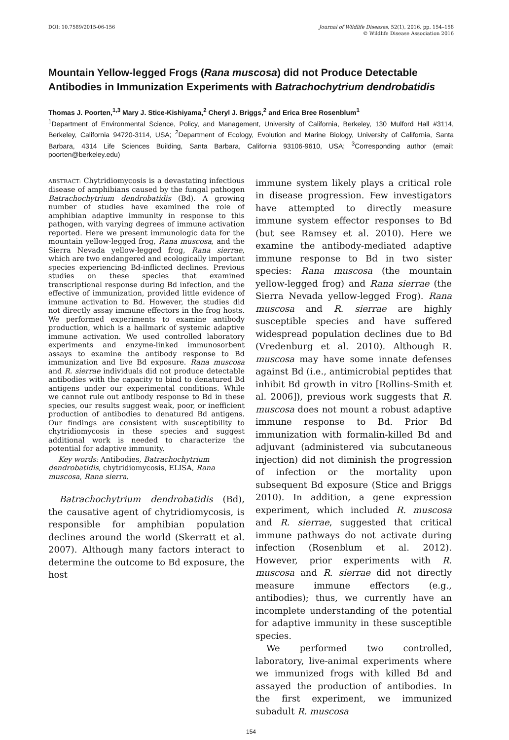DOI: 10.7589/2015-06-156 Journal of Wildlife Diseases, 52(1), 2016, pp. 154–158
© Wildlife Disease Association 2016
Mountain Yellow-legged Frogs (Rana muscosa) did not Produce Detectable Antibodies in Immunization Experiments with Batrachochytrium dendrobatidis
Thomas J. Poorten,<sup>1,3</sup> Mary J. Stice-Kishiyama,<sup>2</sup> Cheryl J. Briggs,<sup>2</sup> and Erica Bree Rosenblum<sup>1</sup>
<sup>1</sup> Department of Environmental Science, Policy, and Management, University of California, Berkeley, 130 Mulford Hall #3114, Berkeley, California 94720-3114, USA; <sup>2</sup>Department of Ecology, Evolution and Marine Biology, University of California, Santa Barbara, 4314 Life Sciences Building, Santa Barbara, California 93106-9610, USA; <sup>3</sup>Corresponding author (email: poorten@berkeley.edu)
ABSTRACT: Chytridiomycosis is a devastating infectious disease of amphibians caused by the fungal pathogen Batrachochytrium dendrobatidis (Bd). A growing number of studies have examined the role of amphibian adaptive immunity in response to this pathogen, with varying degrees of immune activation reported. Here we present immunologic data for the mountain yellow-legged frog, Rana muscosa, and the Sierra Nevada yellow-legged frog, Rana sierrae, which are two endangered and ecologically important species experiencing Bd-inflicted declines. Previous studies on these species that examined transcriptional response during Bd infection, and the effective of immunization, provided little evidence of immune activation to Bd. However, the studies did not directly assay immune effectors in the frog hosts. We performed experiments to examine antibody production, which is a hallmark of systemic adaptive immune activation. We used controlled laboratory experiments and enzyme-linked immunosorbent assays to examine the antibody response to Bd immunization and live Bd exposure. Rana muscosa and R. sierrae individuals did not produce detectable antibodies with the capacity to bind to denatured Bd antigens under our experimental conditions. While we cannot rule out antibody response to Bd in these species, our results suggest weak, poor, or inefficient production of antibodies to denatured Bd antigens. Our findings are consistent with susceptibility to chytridiomycosis in these species and suggest additional work is needed to characterize the potential for adaptive immunity.
Key words: Antibodies, Batrachochytrium dendrobatidis, chytridiomycosis, ELISA, Rana muscosa, Rana sierra.
Batrachochytrium dendrobatidis (Bd), the causative agent of chytridiomycosis, is responsible for amphibian population declines around the world (Skerratt et al. 2007). Although many factors interact to determine the outcome to Bd exposure, the host
immune system likely plays a critical role in disease progression. Few investigators have attempted to directly measure immune system effector responses to Bd (but see Ramsey et al. 2010). Here we examine the antibody-mediated adaptive immune response to Bd in two sister species: Rana muscosa (the mountain yellow-legged frog) and Rana sierrae (the Sierra Nevada yellow-legged Frog). Rana muscosa and R. sierrae are highly susceptible species and have suffered widespread population declines due to Bd (Vredenburg et al. 2010). Although R. muscosa may have some innate defenses against Bd (i.e., antimicrobial peptides that inhibit Bd growth in vitro [Rollins-Smith et al. 2006]), previous work suggests that R. muscosa does not mount a robust adaptive immune response to Bd. Prior Bd immunization with formalin-killed Bd and adjuvant (administered via subcutaneous injection) did not diminish the progression of infection or the mortality upon subsequent Bd exposure (Stice and Briggs 2010). In addition, a gene expression experiment, which included R. muscosa and R. sierrae, suggested that critical immune pathways do not activate during infection (Rosenblum et al. 2012). However, prior experiments with R. muscosa and R. sierrae did not directly measure immune effectors (e.g., antibodies); thus, we currently have an incomplete understanding of the potential for adaptive immunity in these susceptible species.
We performed two controlled, laboratory, live-animal experiments where we immunized frogs with killed Bd and assayed the production of antibodies. In the first experiment, we immunized subadult R. muscosa
154